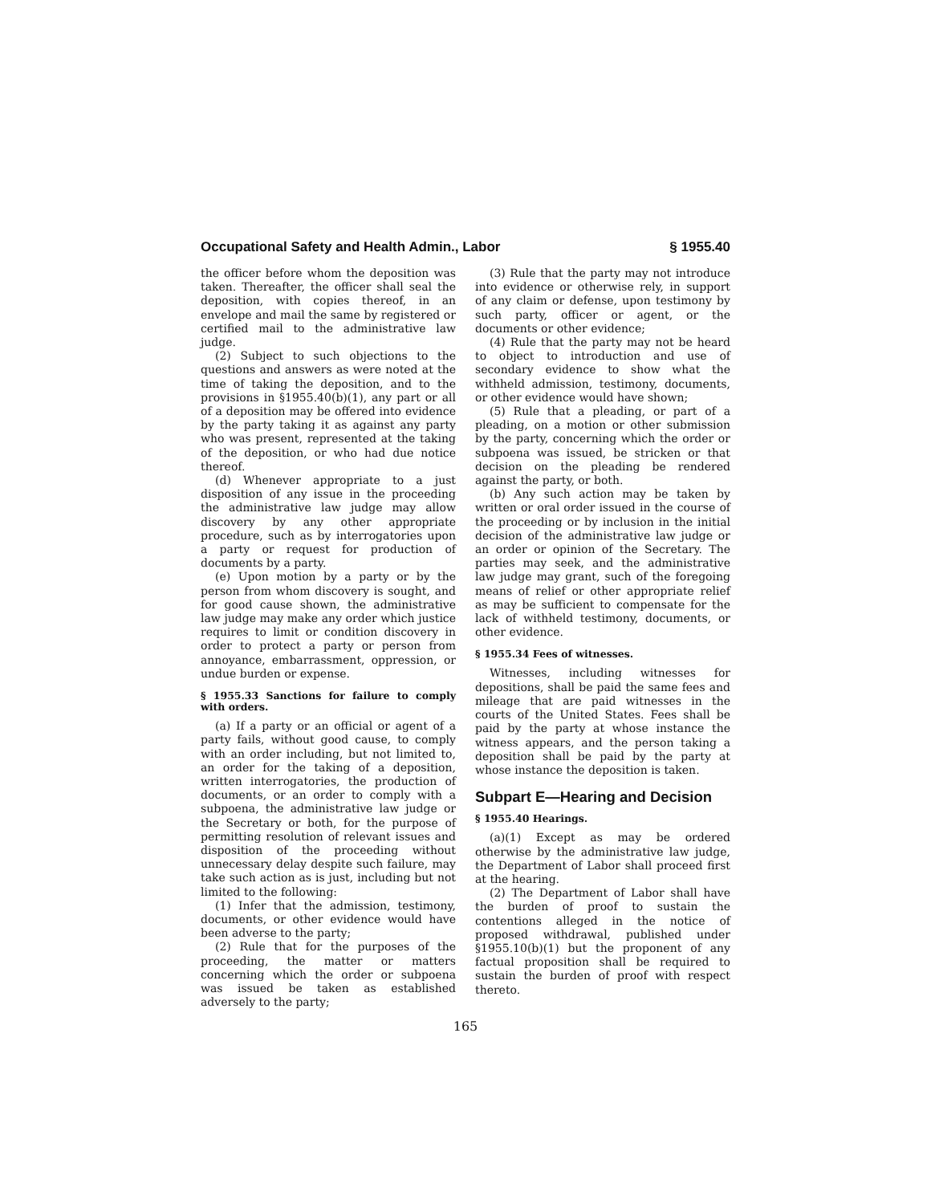Occupational Safety and Health Admin., Labor § 1955.40
the officer before whom the deposition was taken. Thereafter, the officer shall seal the deposition, with copies thereof, in an envelope and mail the same by registered or certified mail to the administrative law judge.
(2) Subject to such objections to the questions and answers as were noted at the time of taking the deposition, and to the provisions in §1955.40(b)(1), any part or all of a deposition may be offered into evidence by the party taking it as against any party who was present, represented at the taking of the deposition, or who had due notice thereof.
(d) Whenever appropriate to a just disposition of any issue in the proceeding the administrative law judge may allow discovery by any other appropriate procedure, such as by interrogatories upon a party or request for production of documents by a party.
(e) Upon motion by a party or by the person from whom discovery is sought, and for good cause shown, the administrative law judge may make any order which justice requires to limit or condition discovery in order to protect a party or person from annoyance, embarrassment, oppression, or undue burden or expense.
§ 1955.33 Sanctions for failure to comply with orders.
(a) If a party or an official or agent of a party fails, without good cause, to comply with an order including, but not limited to, an order for the taking of a deposition, written interrogatories, the production of documents, or an order to comply with a subpoena, the administrative law judge or the Secretary or both, for the purpose of permitting resolution of relevant issues and disposition of the proceeding without unnecessary delay despite such failure, may take such action as is just, including but not limited to the following:
(1) Infer that the admission, testimony, documents, or other evidence would have been adverse to the party;
(2) Rule that for the purposes of the proceeding, the matter or matters concerning which the order or subpoena was issued be taken as established adversely to the party;
(3) Rule that the party may not introduce into evidence or otherwise rely, in support of any claim or defense, upon testimony by such party, officer or agent, or the documents or other evidence;
(4) Rule that the party may not be heard to object to introduction and use of secondary evidence to show what the withheld admission, testimony, documents, or other evidence would have shown;
(5) Rule that a pleading, or part of a pleading, on a motion or other submission by the party, concerning which the order or subpoena was issued, be stricken or that decision on the pleading be rendered against the party, or both.
(b) Any such action may be taken by written or oral order issued in the course of the proceeding or by inclusion in the initial decision of the administrative law judge or an order or opinion of the Secretary. The parties may seek, and the administrative law judge may grant, such of the foregoing means of relief or other appropriate relief as may be sufficient to compensate for the lack of withheld testimony, documents, or other evidence.
§ 1955.34 Fees of witnesses.
Witnesses, including witnesses for depositions, shall be paid the same fees and mileage that are paid witnesses in the courts of the United States. Fees shall be paid by the party at whose instance the witness appears, and the person taking a deposition shall be paid by the party at whose instance the deposition is taken.
Subpart E—Hearing and Decision
§ 1955.40 Hearings.
(a)(1) Except as may be ordered otherwise by the administrative law judge, the Department of Labor shall proceed first at the hearing.
(2) The Department of Labor shall have the burden of proof to sustain the contentions alleged in the notice of proposed withdrawal, published under §1955.10(b)(1) but the proponent of any factual proposition shall be required to sustain the burden of proof with respect thereto.
165